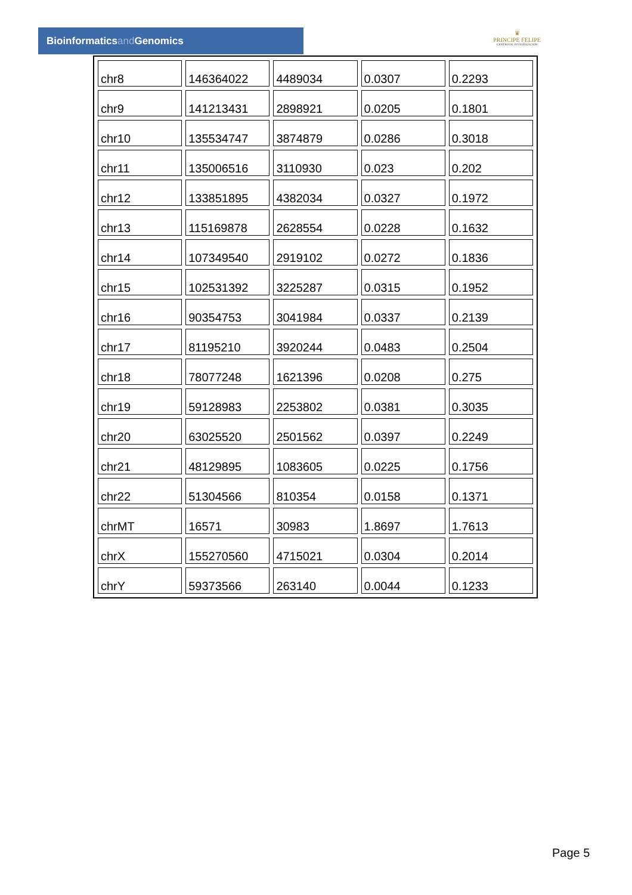Bioinformaticsand Genomics
♛
PRINCIPE FELIPE
CENTRO DE INVESTIGACION
| chr8 | 146364022 | 4489034 | 0.0307 | 0.2293 |
| chr9 | 141213431 | 2898921 | 0.0205 | 0.1801 |
| chr10 | 135534747 | 3874879 | 0.0286 | 0.3018 |
| chr11 | 135006516 | 3110930 | 0.023 | 0.202 |
| chr12 | 133851895 | 4382034 | 0.0327 | 0.1972 |
| chr13 | 115169878 | 2628554 | 0.0228 | 0.1632 |
| chr14 | 107349540 | 2919102 | 0.0272 | 0.1836 |
| chr15 | 102531392 | 3225287 | 0.0315 | 0.1952 |
| chr16 | 90354753 | 3041984 | 0.0337 | 0.2139 |
| chr17 | 81195210 | 3920244 | 0.0483 | 0.2504 |
| chr18 | 78077248 | 1621396 | 0.0208 | 0.275 |
| chr19 | 59128983 | 2253802 | 0.0381 | 0.3035 |
| chr20 | 63025520 | 2501562 | 0.0397 | 0.2249 |
| chr21 | 48129895 | 1083605 | 0.0225 | 0.1756 |
| chr22 | 51304566 | 810354 | 0.0158 | 0.1371 |
| chrMT | 16571 | 30983 | 1.8697 | 1.7613 |
| chrX | 155270560 | 4715021 | 0.0304 | 0.2014 |
| chrY | 59373566 | 263140 | 0.0044 | 0.1233 |
Page 5